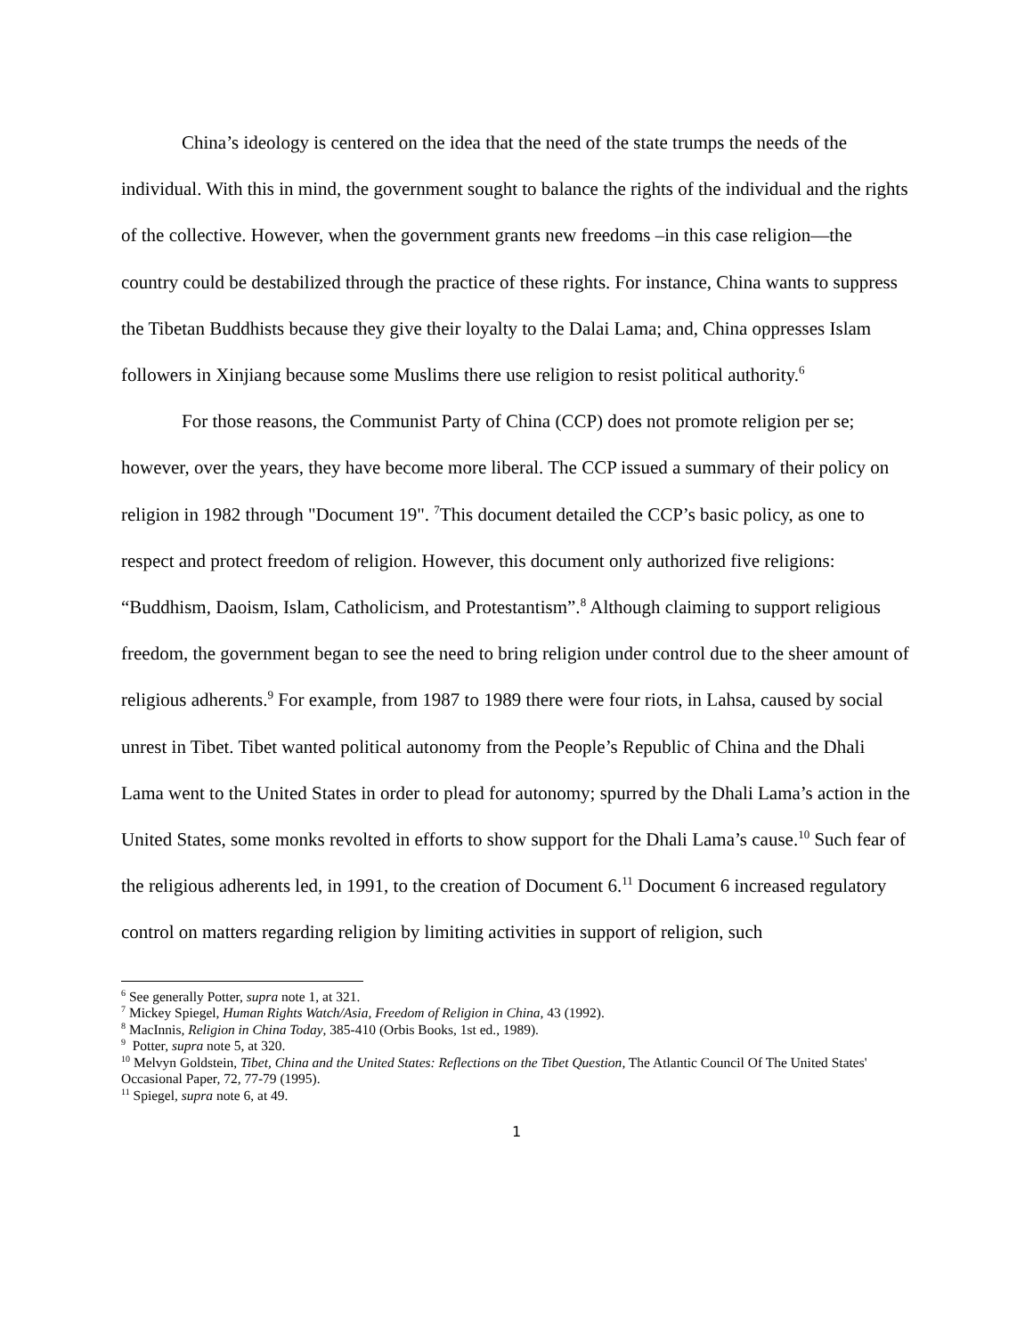China’s ideology is centered on the idea that the need of the state trumps the needs of the individual. With this in mind, the government sought to balance the rights of the individual and the rights of the collective. However, when the government grants new freedoms –in this case religion—the country could be destabilized through the practice of these rights. For instance, China wants to suppress the Tibetan Buddhists because they give their loyalty to the Dalai Lama; and, China oppresses Islam followers in Xinjiang because some Muslims there use religion to resist political authority.<sup>6</sup>
For those reasons, the Communist Party of China (CCP) does not promote religion per se; however, over the years, they have become more liberal. The CCP issued a summary of their policy on religion in 1982 through "Document 19". <sup>7</sup>This document detailed the CCP’s basic policy, as one to respect and protect freedom of religion. However, this document only authorized five religions: “Buddhism, Daoism, Islam, Catholicism, and Protestantism”.<sup>8</sup> Although claiming to support religious freedom, the government began to see the need to bring religion under control due to the sheer amount of religious adherents.<sup>9</sup> For example, from 1987 to 1989 there were four riots, in Lahsa, caused by social unrest in Tibet. Tibet wanted political autonomy from the People’s Republic of China and the Dhali Lama went to the United States in order to plead for autonomy; spurred by the Dhali Lama’s action in the United States, some monks revolted in efforts to show support for the Dhali Lama’s cause.<sup>10</sup> Such fear of the religious adherents led, in 1991, to the creation of Document 6.<sup>11</sup> Document 6 increased regulatory control on matters regarding religion by limiting activities in support of religion, such
<sup>6</sup> See generally Potter, supra note 1, at 321.
<sup>7</sup> Mickey Spiegel, Human Rights Watch/Asia, Freedom of Religion in China, 43 (1992).
<sup>8</sup> MacInnis, Religion in China Today, 385-410 (Orbis Books, 1st ed., 1989).
<sup>9</sup> Potter, supra note 5, at 320.
<sup>10</sup> Melvyn Goldstein, Tibet, China and the United States: Reflections on the Tibet Question, The Atlantic Council Of The United States' Occasional Paper, 72, 77-79 (1995).
<sup>11</sup> Spiegel, supra note 6, at 49.
1